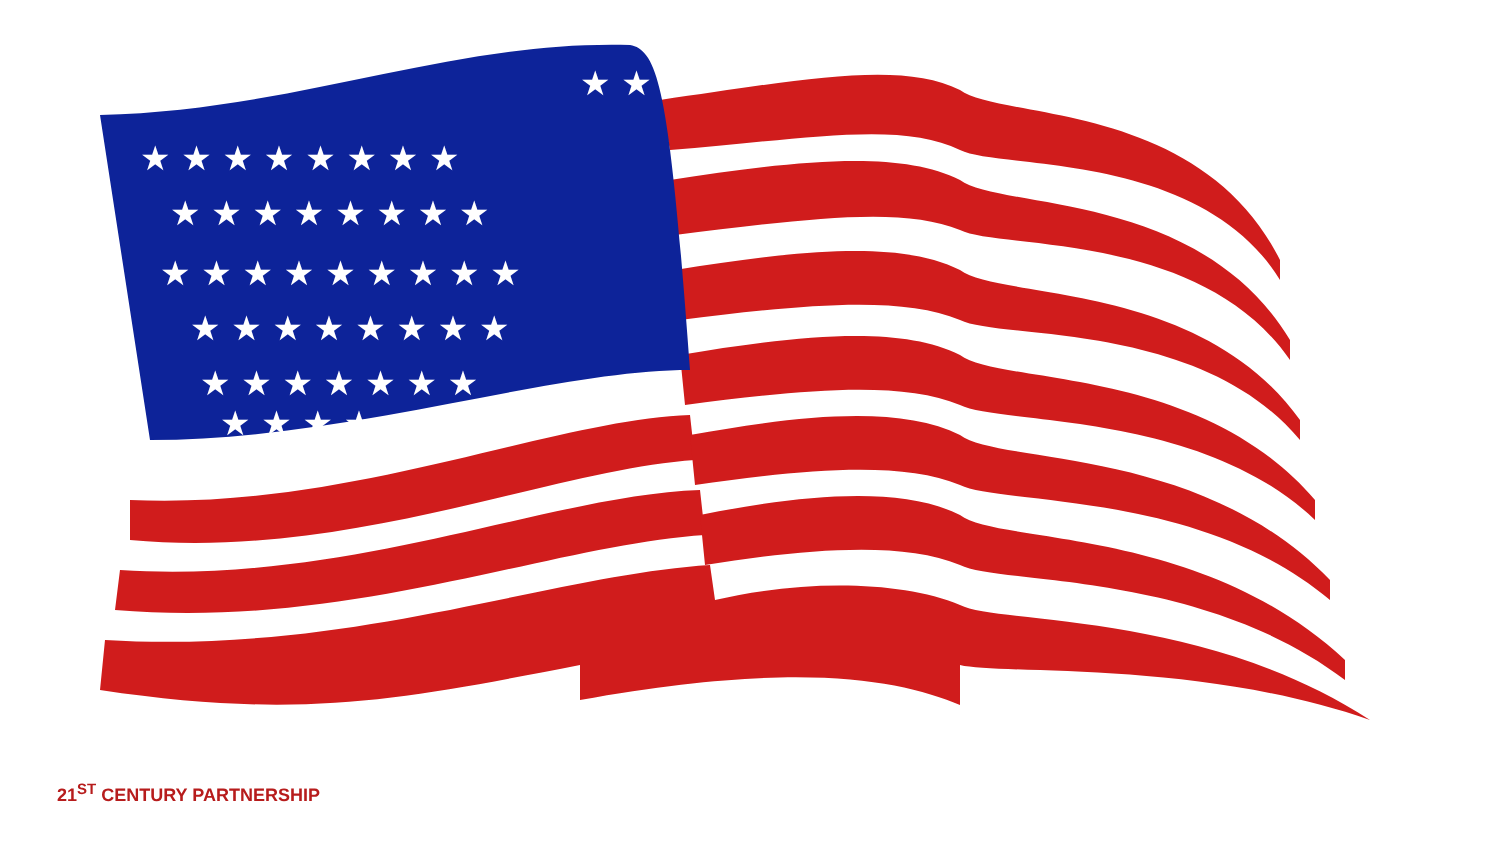★ ★ ★ ★ ★ ★ ★ ★
★ ★ ★ ★ ★ ★ ★ ★
★ ★ ★ ★ ★ ★ ★ ★ ★
★ ★ ★ ★ ★ ★ ★ ★
★ ★ ★ ★ ★ ★ ★
★ ★ ★ ★
★ ★ ★
21<sup>ST</sup> CENTURY PARTNERSHIP